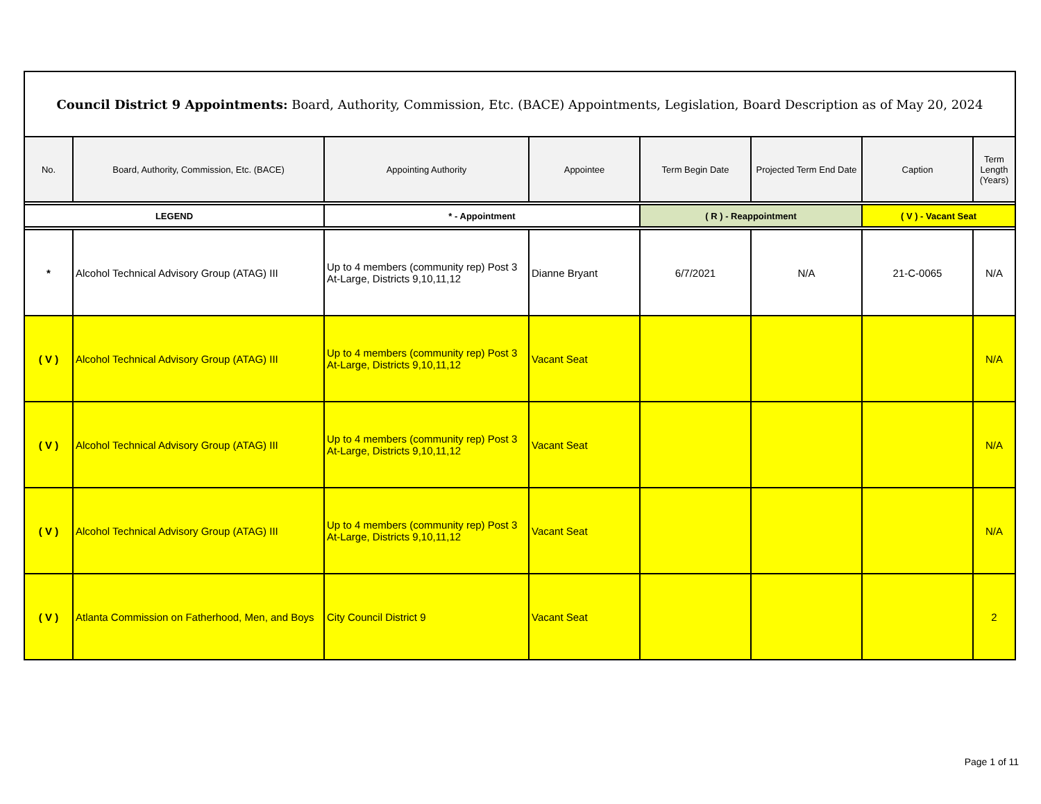| Council District 9 Appointments: Board, Authority, Commission, Etc. (BACE) Appointments, Legislation, Board Description as of May 20, 2024 | | | | | | | |
| No. | Board, Authority, Commission, Etc. (BACE) | Appointing Authority | Appointee | Term Begin Date | Projected Term End Date | Caption | Term Length (Years) |
| LEGEND | | * - Appointment | | ( R ) - Reappointment | | ( V ) - Vacant Seat | |
| * | Alcohol Technical Advisory Group (ATAG) III | Up to 4 members (community rep) Post 3 At-Large, Districts 9,10,11,12 | Dianne Bryant | 6/7/2021 | N/A | 21-C-0065 | N/A |
| ( V ) | Alcohol Technical Advisory Group (ATAG) III | Up to 4 members (community rep) Post 3 At-Large, Districts 9,10,11,12 | Vacant Seat | | | | N/A |
| ( V ) | Alcohol Technical Advisory Group (ATAG) III | Up to 4 members (community rep) Post 3 At-Large, Districts 9,10,11,12 | Vacant Seat | | | | N/A |
| ( V ) | Alcohol Technical Advisory Group (ATAG) III | Up to 4 members (community rep) Post 3 At-Large, Districts 9,10,11,12 | Vacant Seat | | | | N/A |
| ( V ) | Atlanta Commission on Fatherhood, Men, and Boys | City Council District 9 | Vacant Seat | | | | 2 |
Page 1 of 11